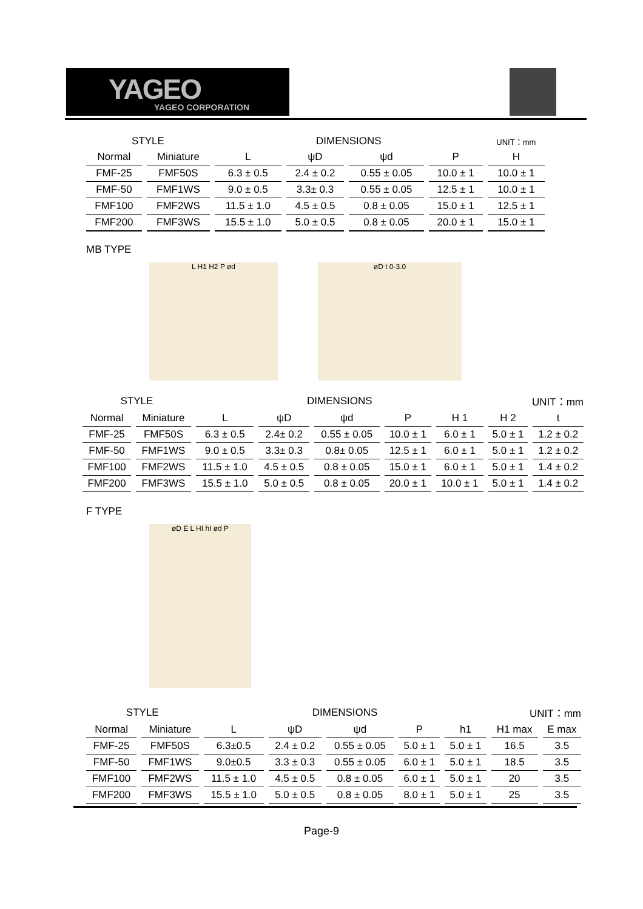YAGEO
YAGEO CORPORATION
| STYLE | | DIMENSIONS | | | | UNIT：mm |
| Normal | Miniature | L | ψD | ψd | P | H |
| FMF-25 | FMF50S | 6.3 ± 0.5 | 2.4 ± 0.2 | 0.55 ± 0.05 | 10.0 ± 1 | 10.0 ± 1 |
| FMF-50 | FMF1WS | 9.0 ± 0.5 | 3.3± 0.3 | 0.55 ± 0.05 | 12.5 ± 1 | 10.0 ± 1 |
| FMF100 | FMF2WS | 11.5 ± 1.0 | 4.5 ± 0.5 | 0.8 ± 0.05 | 15.0 ± 1 | 12.5 ± 1 |
| FMF200 | FMF3WS | 15.5 ± 1.0 | 5.0 ± 0.5 | 0.8 ± 0.05 | 20.0 ± 1 | 15.0 ± 1 |
MB TYPE
L H1 H2 P ød øD t 0-3.0
| STYLE | | DIMENSIONS | | | | | UNIT：mm | |
| Normal | Miniature | L | ψD | ψd | P | H 1 | H 2 | t |
| FMF-25 | FMF50S | 6.3 ± 0.5 | 2.4± 0.2 | 0.55 ± 0.05 | 10.0 ± 1 | 6.0 ± 1 | 5.0 ± 1 | 1.2 ± 0.2 |
| FMF-50 | FMF1WS | 9.0 ± 0.5 | 3.3± 0.3 | 0.8± 0.05 | 12.5 ± 1 | 6.0 ± 1 | 5.0 ± 1 | 1.2 ± 0.2 |
| FMF100 | FMF2WS | 11.5 ± 1.0 | 4.5 ± 0.5 | 0.8 ± 0.05 | 15.0 ± 1 | 6.0 ± 1 | 5.0 ± 1 | 1.4 ± 0.2 |
| FMF200 | FMF3WS | 15.5 ± 1.0 | 5.0 ± 0.5 | 0.8 ± 0.05 | 20.0 ± 1 | 10.0 ± 1 | 5.0 ± 1 | 1.4 ± 0.2 |
F TYPE
øD E L HI hI ød P
| STYLE | | DIMENSIONS | | | | | UNIT：mm | |
| Normal | Miniature | L | ψD | ψd | P | h1 | H1 max | E max |
| FMF-25 | FMF50S | 6.3±0.5 | 2.4 ± 0.2 | 0.55 ± 0.05 | 5.0 ± 1 | 5.0 ± 1 | 16.5 | 3.5 |
| FMF-50 | FMF1WS | 9.0±0.5 | 3.3 ± 0.3 | 0.55 ± 0.05 | 6.0 ± 1 | 5.0 ± 1 | 18.5 | 3.5 |
| FMF100 | FMF2WS | 11.5 ± 1.0 | 4.5 ± 0.5 | 0.8 ± 0.05 | 6.0 ± 1 | 5.0 ± 1 | 20 | 3.5 |
| FMF200 | FMF3WS | 15.5 ± 1.0 | 5.0 ± 0.5 | 0.8 ± 0.05 | 8.0 ± 1 | 5.0 ± 1 | 25 | 3.5 |
Page-9